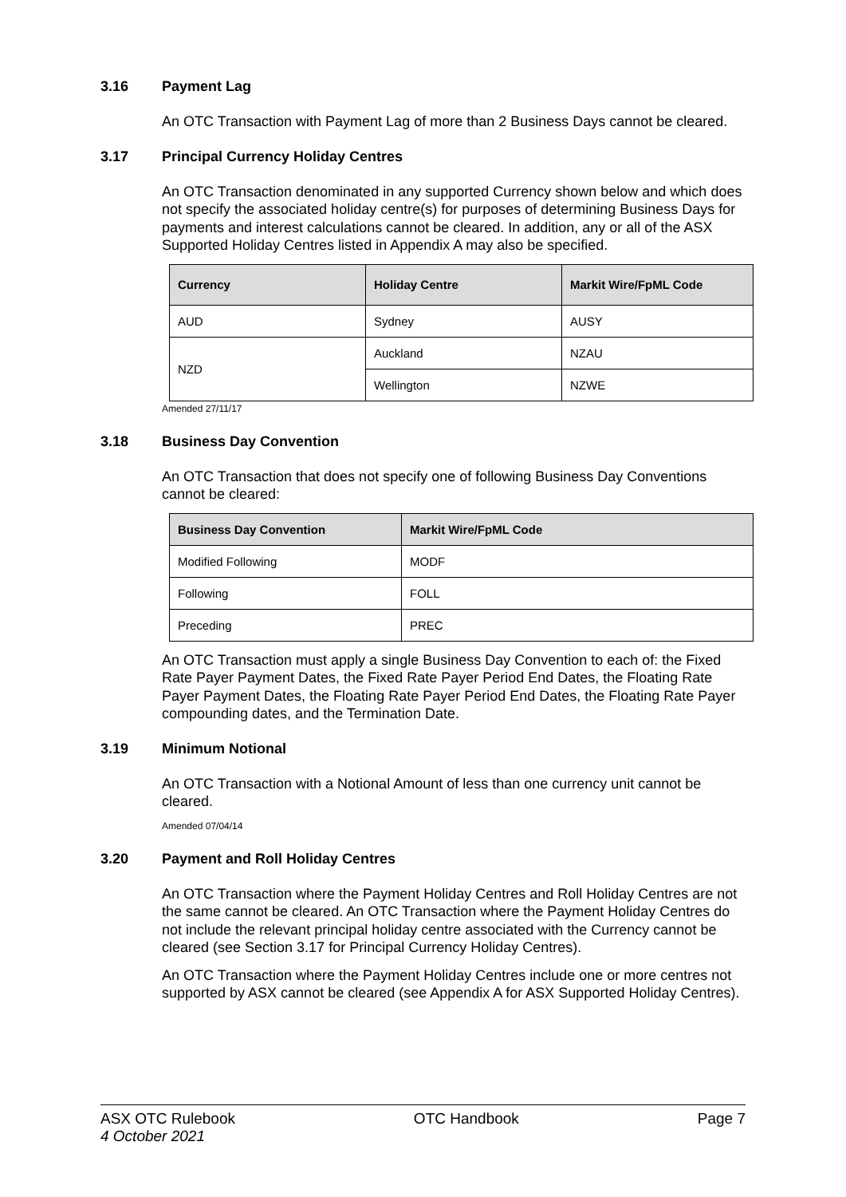3.16 Payment Lag
An OTC Transaction with Payment Lag of more than 2 Business Days cannot be cleared.
3.17 Principal Currency Holiday Centres
An OTC Transaction denominated in any supported Currency shown below and which does not specify the associated holiday centre(s) for purposes of determining Business Days for payments and interest calculations cannot be cleared. In addition, any or all of the ASX Supported Holiday Centres listed in Appendix A may also be specified.
| Currency | Holiday Centre | Markit Wire/FpML Code |
| --- | --- | --- |
| AUD | Sydney | AUSY |
| NZD | Auckland | NZAU |
| | Wellington | NZWE |
Amended 27/11/17
3.18 Business Day Convention
An OTC Transaction that does not specify one of following Business Day Conventions cannot be cleared:
| Business Day Convention | Markit Wire/FpML Code |
| --- | --- |
| Modified Following | MODF |
| Following | FOLL |
| Preceding | PREC |
An OTC Transaction must apply a single Business Day Convention to each of: the Fixed Rate Payer Payment Dates, the Fixed Rate Payer Period End Dates, the Floating Rate Payer Payment Dates, the Floating Rate Payer Period End Dates, the Floating Rate Payer compounding dates, and the Termination Date.
3.19 Minimum Notional
An OTC Transaction with a Notional Amount of less than one currency unit cannot be cleared.
Amended 07/04/14
3.20 Payment and Roll Holiday Centres
An OTC Transaction where the Payment Holiday Centres and Roll Holiday Centres are not the same cannot be cleared. An OTC Transaction where the Payment Holiday Centres do not include the relevant principal holiday centre associated with the Currency cannot be cleared (see Section 3.17 for Principal Currency Holiday Centres).
An OTC Transaction where the Payment Holiday Centres include one or more centres not supported by ASX cannot be cleared (see Appendix A for ASX Supported Holiday Centres).
ASX OTC Rulebook
4 October 2021
OTC Handbook Page 7